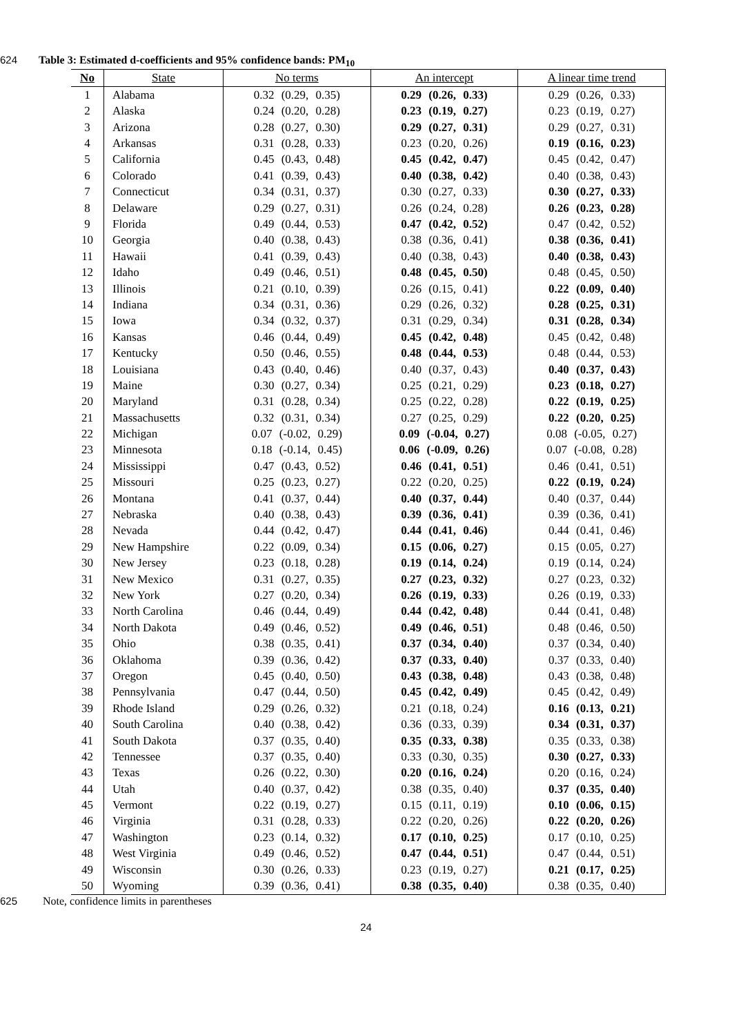624 Table 3: Estimated d-coefficients and 95% confidence bands: PM<sub>10</sub>
| No | State | No terms | An intercept | A linear time trend |
| --- | --- | --- | --- | --- |
| 1 | Alabama | 0.32 (0.29, 0.35) | 0.29 (0.26, 0.33) | 0.29 (0.26, 0.33) |
| 2 | Alaska | 0.24 (0.20, 0.28) | 0.23 (0.19, 0.27) | 0.23 (0.19, 0.27) |
| 3 | Arizona | 0.28 (0.27, 0.30) | 0.29 (0.27, 0.31) | 0.29 (0.27, 0.31) |
| 4 | Arkansas | 0.31 (0.28, 0.33) | 0.23 (0.20, 0.26) | 0.19 (0.16, 0.23) |
| 5 | California | 0.45 (0.43, 0.48) | 0.45 (0.42, 0.47) | 0.45 (0.42, 0.47) |
| 6 | Colorado | 0.41 (0.39, 0.43) | 0.40 (0.38, 0.42) | 0.40 (0.38, 0.43) |
| 7 | Connecticut | 0.34 (0.31, 0.37) | 0.30 (0.27, 0.33) | 0.30 (0.27, 0.33) |
| 8 | Delaware | 0.29 (0.27, 0.31) | 0.26 (0.24, 0.28) | 0.26 (0.23, 0.28) |
| 9 | Florida | 0.49 (0.44, 0.53) | 0.47 (0.42, 0.52) | 0.47 (0.42, 0.52) |
| 10 | Georgia | 0.40 (0.38, 0.43) | 0.38 (0.36, 0.41) | 0.38 (0.36, 0.41) |
| 11 | Hawaii | 0.41 (0.39, 0.43) | 0.40 (0.38, 0.43) | 0.40 (0.38, 0.43) |
| 12 | Idaho | 0.49 (0.46, 0.51) | 0.48 (0.45, 0.50) | 0.48 (0.45, 0.50) |
| 13 | Illinois | 0.21 (0.10, 0.39) | 0.26 (0.15, 0.41) | 0.22 (0.09, 0.40) |
| 14 | Indiana | 0.34 (0.31, 0.36) | 0.29 (0.26, 0.32) | 0.28 (0.25, 0.31) |
| 15 | Iowa | 0.34 (0.32, 0.37) | 0.31 (0.29, 0.34) | 0.31 (0.28, 0.34) |
| 16 | Kansas | 0.46 (0.44, 0.49) | 0.45 (0.42, 0.48) | 0.45 (0.42, 0.48) |
| 17 | Kentucky | 0.50 (0.46, 0.55) | 0.48 (0.44, 0.53) | 0.48 (0.44, 0.53) |
| 18 | Louisiana | 0.43 (0.40, 0.46) | 0.40 (0.37, 0.43) | 0.40 (0.37, 0.43) |
| 19 | Maine | 0.30 (0.27, 0.34) | 0.25 (0.21, 0.29) | 0.23 (0.18, 0.27) |
| 20 | Maryland | 0.31 (0.28, 0.34) | 0.25 (0.22, 0.28) | 0.22 (0.19, 0.25) |
| 21 | Massachusetts | 0.32 (0.31, 0.34) | 0.27 (0.25, 0.29) | 0.22 (0.20, 0.25) |
| 22 | Michigan | 0.07 (-0.02, 0.29) | 0.09 (-0.04, 0.27) | 0.08 (-0.05, 0.27) |
| 23 | Minnesota | 0.18 (-0.14, 0.45) | 0.06 (-0.09, 0.26) | 0.07 (-0.08, 0.28) |
| 24 | Mississippi | 0.47 (0.43, 0.52) | 0.46 (0.41, 0.51) | 0.46 (0.41, 0.51) |
| 25 | Missouri | 0.25 (0.23, 0.27) | 0.22 (0.20, 0.25) | 0.22 (0.19, 0.24) |
| 26 | Montana | 0.41 (0.37, 0.44) | 0.40 (0.37, 0.44) | 0.40 (0.37, 0.44) |
| 27 | Nebraska | 0.40 (0.38, 0.43) | 0.39 (0.36, 0.41) | 0.39 (0.36, 0.41) |
| 28 | Nevada | 0.44 (0.42, 0.47) | 0.44 (0.41, 0.46) | 0.44 (0.41, 0.46) |
| 29 | New Hampshire | 0.22 (0.09, 0.34) | 0.15 (0.06, 0.27) | 0.15 (0.05, 0.27) |
| 30 | New Jersey | 0.23 (0.18, 0.28) | 0.19 (0.14, 0.24) | 0.19 (0.14, 0.24) |
| 31 | New Mexico | 0.31 (0.27, 0.35) | 0.27 (0.23, 0.32) | 0.27 (0.23, 0.32) |
| 32 | New York | 0.27 (0.20, 0.34) | 0.26 (0.19, 0.33) | 0.26 (0.19, 0.33) |
| 33 | North Carolina | 0.46 (0.44, 0.49) | 0.44 (0.42, 0.48) | 0.44 (0.41, 0.48) |
| 34 | North Dakota | 0.49 (0.46, 0.52) | 0.49 (0.46, 0.51) | 0.48 (0.46, 0.50) |
| 35 | Ohio | 0.38 (0.35, 0.41) | 0.37 (0.34, 0.40) | 0.37 (0.34, 0.40) |
| 36 | Oklahoma | 0.39 (0.36, 0.42) | 0.37 (0.33, 0.40) | 0.37 (0.33, 0.40) |
| 37 | Oregon | 0.45 (0.40, 0.50) | 0.43 (0.38, 0.48) | 0.43 (0.38, 0.48) |
| 38 | Pennsylvania | 0.47 (0.44, 0.50) | 0.45 (0.42, 0.49) | 0.45 (0.42, 0.49) |
| 39 | Rhode Island | 0.29 (0.26, 0.32) | 0.21 (0.18, 0.24) | 0.16 (0.13, 0.21) |
| 40 | South Carolina | 0.40 (0.38, 0.42) | 0.36 (0.33, 0.39) | 0.34 (0.31, 0.37) |
| 41 | South Dakota | 0.37 (0.35, 0.40) | 0.35 (0.33, 0.38) | 0.35 (0.33, 0.38) |
| 42 | Tennessee | 0.37 (0.35, 0.40) | 0.33 (0.30, 0.35) | 0.30 (0.27, 0.33) |
| 43 | Texas | 0.26 (0.22, 0.30) | 0.20 (0.16, 0.24) | 0.20 (0.16, 0.24) |
| 44 | Utah | 0.40 (0.37, 0.42) | 0.38 (0.35, 0.40) | 0.37 (0.35, 0.40) |
| 45 | Vermont | 0.22 (0.19, 0.27) | 0.15 (0.11, 0.19) | 0.10 (0.06, 0.15) |
| 46 | Virginia | 0.31 (0.28, 0.33) | 0.22 (0.20, 0.26) | 0.22 (0.20, 0.26) |
| 47 | Washington | 0.23 (0.14, 0.32) | 0.17 (0.10, 0.25) | 0.17 (0.10, 0.25) |
| 48 | West Virginia | 0.49 (0.46, 0.52) | 0.47 (0.44, 0.51) | 0.47 (0.44, 0.51) |
| 49 | Wisconsin | 0.30 (0.26, 0.33) | 0.23 (0.19, 0.27) | 0.21 (0.17, 0.25) |
| 50 | Wyoming | 0.39 (0.36, 0.41) | 0.38 (0.35, 0.40) | 0.38 (0.35, 0.40) |
625 Note, confidence limits in parentheses
24